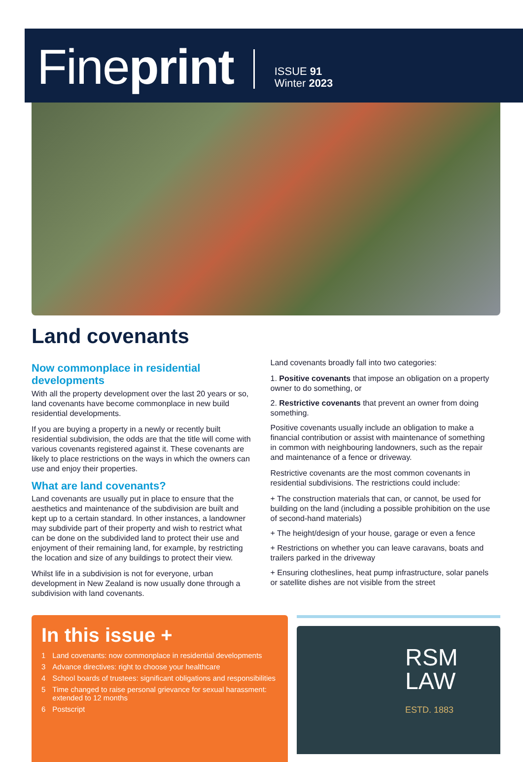Fineprint
ISSUE 91
Winter 2023
Land covenants
Now commonplace in residential developments
With all the property development over the last 20 years or so, land covenants have become commonplace in new build residential developments.
If you are buying a property in a newly or recently built residential subdivision, the odds are that the title will come with various covenants registered against it. These covenants are likely to place restrictions on the ways in which the owners can use and enjoy their properties.
What are land covenants?
Land covenants are usually put in place to ensure that the aesthetics and maintenance of the subdivision are built and kept up to a certain standard. In other instances, a landowner may subdivide part of their property and wish to restrict what can be done on the subdivided land to protect their use and enjoyment of their remaining land, for example, by restricting the location and size of any buildings to protect their view.
Whilst life in a subdivision is not for everyone, urban development in New Zealand is now usually done through a subdivision with land covenants.
Land covenants broadly fall into two categories:
1. Positive covenants that impose an obligation on a property owner to do something, or
2. Restrictive covenants that prevent an owner from doing something.
Positive covenants usually include an obligation to make a financial contribution or assist with maintenance of something in common with neighbouring landowners, such as the repair and maintenance of a fence or driveway.
Restrictive covenants are the most common covenants in residential subdivisions. The restrictions could include:
+ The construction materials that can, or cannot, be used for building on the land (including a possible prohibition on the use of second-hand materials)
+ The height/design of your house, garage or even a fence
+ Restrictions on whether you can leave caravans, boats and trailers parked in the driveway
+ Ensuring clotheslines, heat pump infrastructure, solar panels or satellite dishes are not visible from the street
In this issue +
1 Land covenants: now commonplace in residential developments
3 Advance directives: right to choose your healthcare
4 School boards of trustees: significant obligations and responsibilities
5 Time changed to raise personal grievance for sexual harassment: extended to 12 months
6 Postscript
RSM
LAW
ESTD. 1883